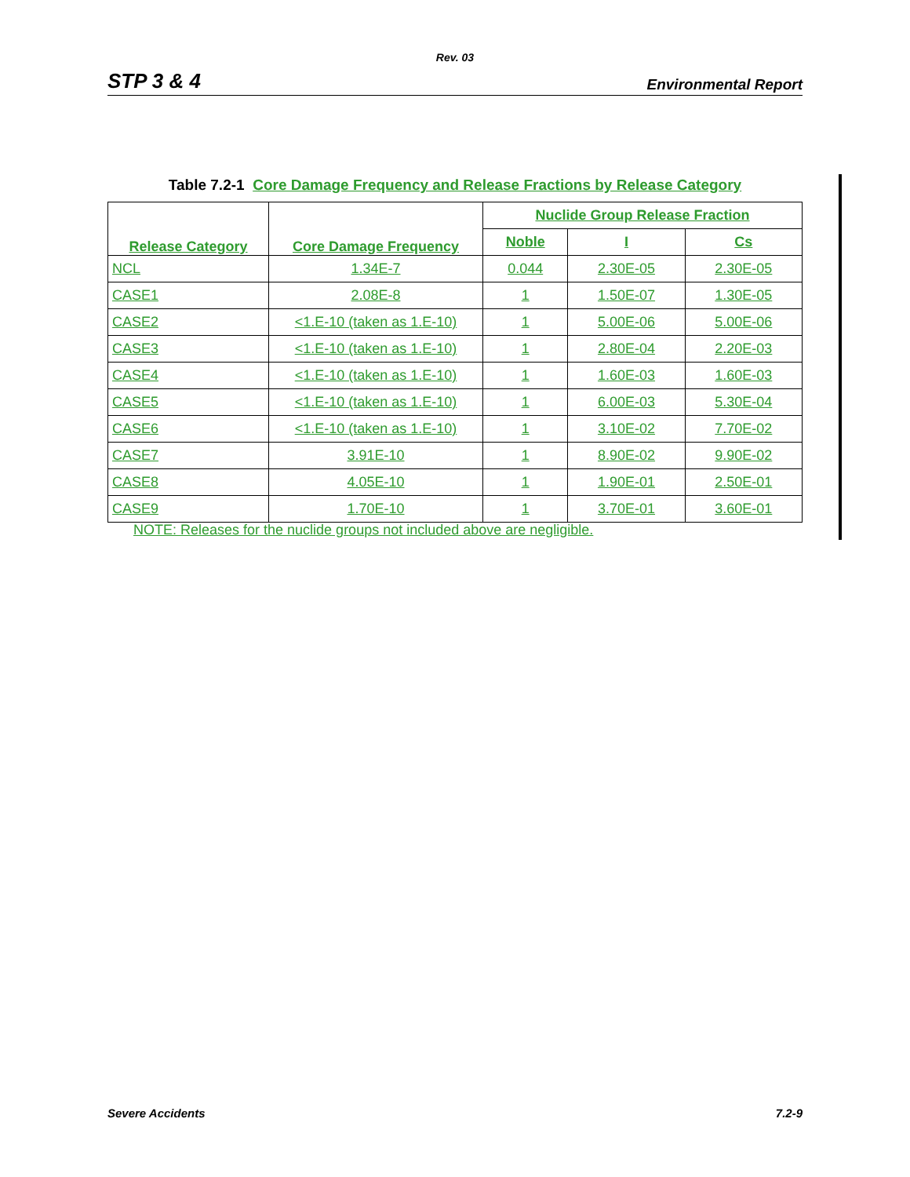Rev. 03
STP 3 & 4 Environmental Report
Table 7.2-1 Core Damage Frequency and Release Fractions by Release Category
| Release Category | Core Damage Frequency | Nuclide Group Release Fraction | | |
| --- | --- | --- | --- | --- |
| | | Noble | I | Cs |
| NCL | 1.34E-7 | 0.044 | 2.30E-05 | 2.30E-05 |
| CASE1 | 2.08E-8 | 1 | 1.50E-07 | 1.30E-05 |
| CASE2 | <1.E-10 (taken as 1.E-10) | 1 | 5.00E-06 | 5.00E-06 |
| CASE3 | <1.E-10 (taken as 1.E-10) | 1 | 2.80E-04 | 2.20E-03 |
| CASE4 | <1.E-10 (taken as 1.E-10) | 1 | 1.60E-03 | 1.60E-03 |
| CASE5 | <1.E-10 (taken as 1.E-10) | 1 | 6.00E-03 | 5.30E-04 |
| CASE6 | <1.E-10 (taken as 1.E-10) | 1 | 3.10E-02 | 7.70E-02 |
| CASE7 | 3.91E-10 | 1 | 8.90E-02 | 9.90E-02 |
| CASE8 | 4.05E-10 | 1 | 1.90E-01 | 2.50E-01 |
| CASE9 | 1.70E-10 | 1 | 3.70E-01 | 3.60E-01 |
NOTE: Releases for the nuclide groups not included above are negligible.
Severe Accidents 7.2-9